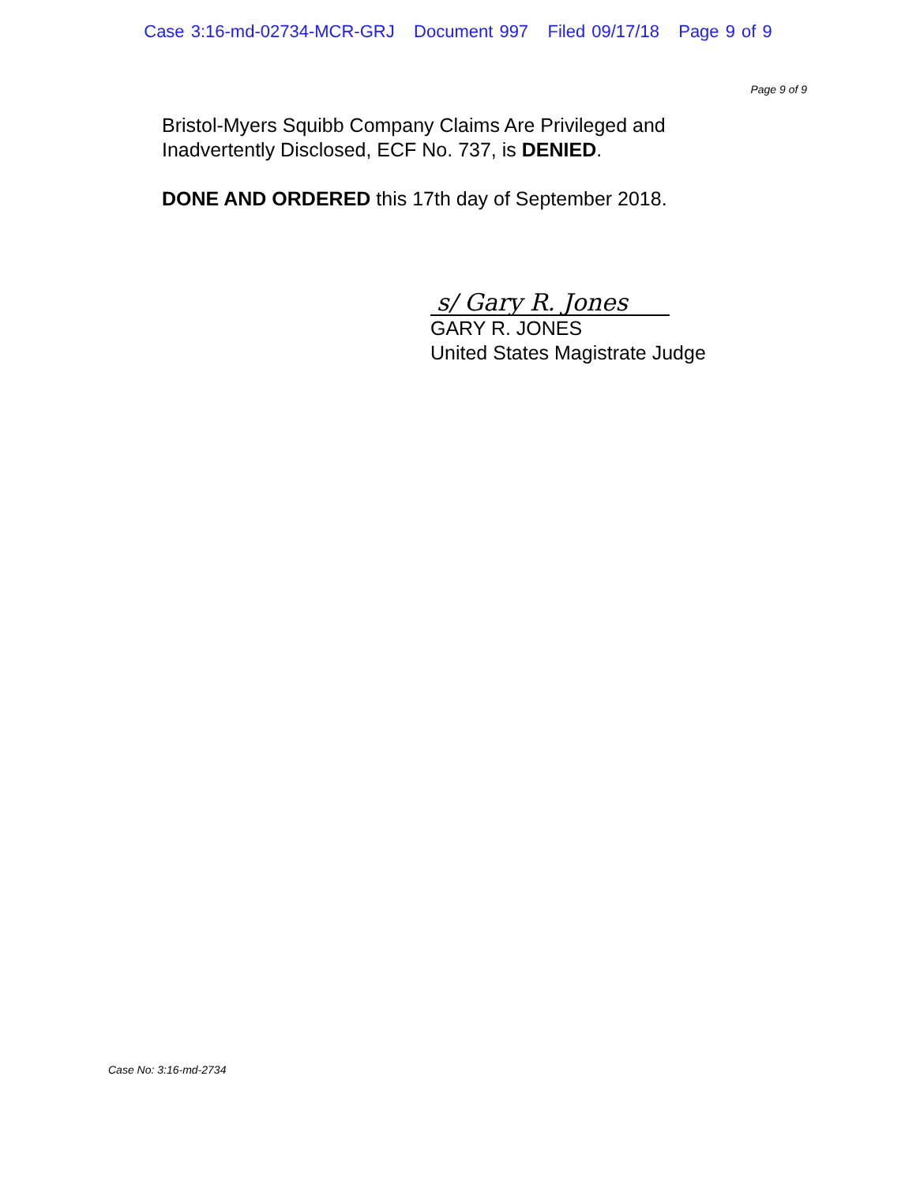Case 3:16-md-02734-MCR-GRJ Document 997 Filed 09/17/18 Page 9 of 9
Page 9 of 9
Bristol-Myers Squibb Company Claims Are Privileged and
Inadvertently Disclosed, ECF No. 737, is DENIED.
DONE AND ORDERED this 17th day of September 2018.
s/ Gary R. Jones
GARY R. JONES
United States Magistrate Judge
Case No: 3:16-md-2734